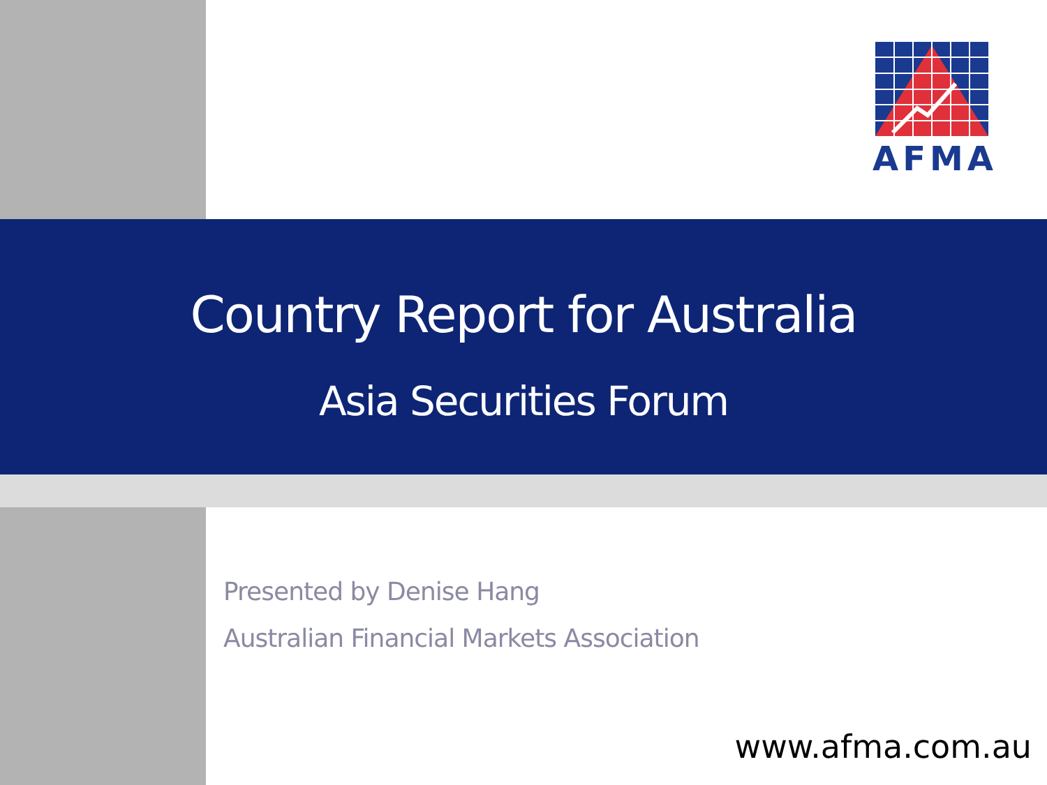AFMA
Country Report for Australia
Asia Securities Forum
Presented by Denise Hang
Australian Financial Markets Association
www.afma.com.au